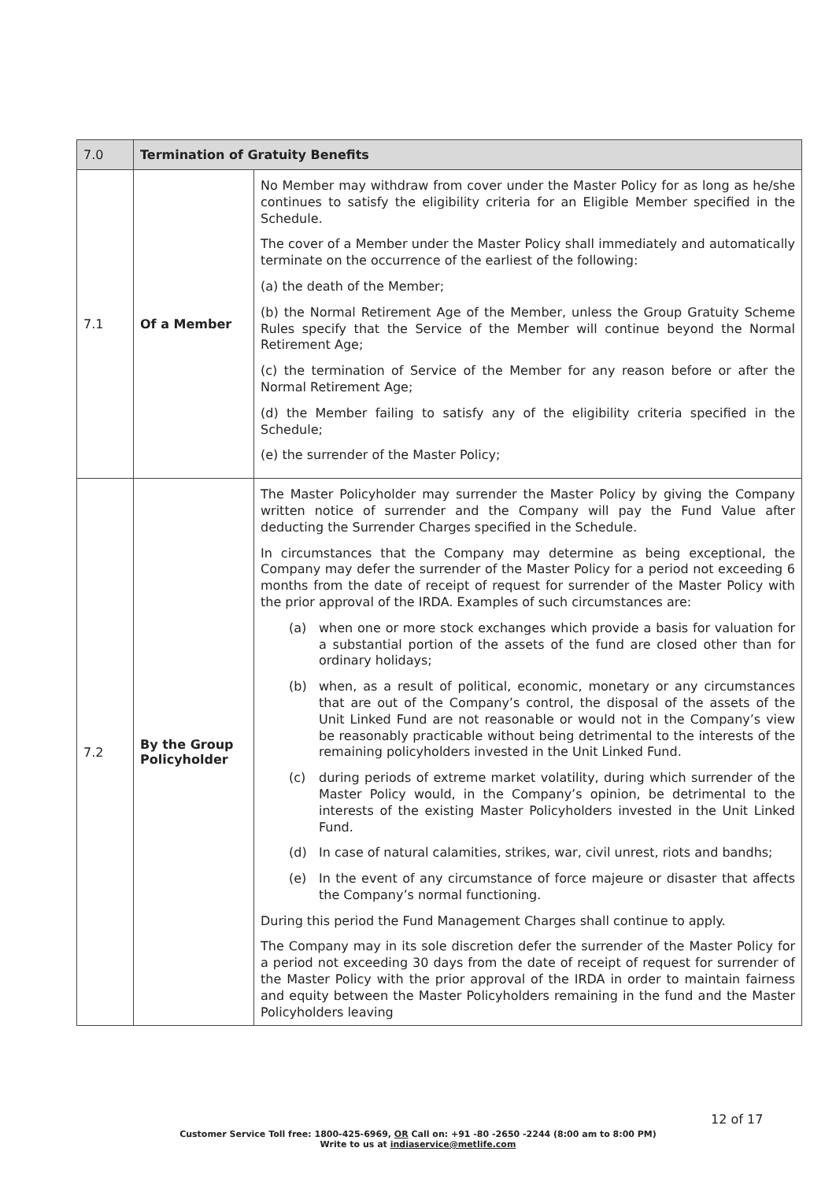| 7.0 | Termination of Gratuity Benefits | |
| --- | --- | --- |
| 7.1 | Of a Member | No Member may withdraw from cover under the Master Policy for as long as he/she continues to satisfy the eligibility criteria for an Eligible Member specified in the Schedule. The cover of a Member under the Master Policy shall immediately and automatically terminate on the occurrence of the earliest of the following: (a) the death of the Member; (b) the Normal Retirement Age of the Member, unless the Group Gratuity Scheme Rules specify that the Service of the Member will continue beyond the Normal Retirement Age; (c) the termination of Service of the Member for any reason before or after the Normal Retirement Age; (d) the Member failing to satisfy any of the eligibility criteria specified in the Schedule; (e) the surrender of the Master Policy; |
| 7.2 | By the Group Policyholder | The Master Policyholder may surrender the Master Policy by giving the Company written notice of surrender and the Company will pay the Fund Value after deducting the Surrender Charges specified in the Schedule. In circumstances that the Company may determine as being exceptional, the Company may defer the surrender of the Master Policy for a period not exceeding 6 months from the date of receipt of request for surrender of the Master Policy with the prior approval of the IRDA. Examples of such circumstances are: (a) when one or more stock exchanges which provide a basis for valuation for a substantial portion of the assets of the fund are closed other than for ordinary holidays; (b) when, as a result of political, economic, monetary or any circumstances that are out of the Company’s control, the disposal of the assets of the Unit Linked Fund are not reasonable or would not in the Company’s view be reasonably practicable without being detrimental to the interests of the remaining policyholders invested in the Unit Linked Fund. (c) during periods of extreme market volatility, during which surrender of the Master Policy would, in the Company’s opinion, be detrimental to the interests of the existing Master Policyholders invested in the Unit Linked Fund. (d) In case of natural calamities, strikes, war, civil unrest, riots and bandhs; (e) In the event of any circumstance of force majeure or disaster that affects the Company’s normal functioning. During this period the Fund Management Charges shall continue to apply. The Company may in its sole discretion defer the surrender of the Master Policy for a period not exceeding 30 days from the date of receipt of request for surrender of the Master Policy with the prior approval of the IRDA in order to maintain fairness and equity between the Master Policyholders remaining in the fund and the Master Policyholders leaving |
12 of 17
Customer Service Toll free: 1800-425-6969, OR Call on: +91 -80 -2650 -2244 (8:00 am to 8:00 PM)
Write to us at indiaservice@metlife.com